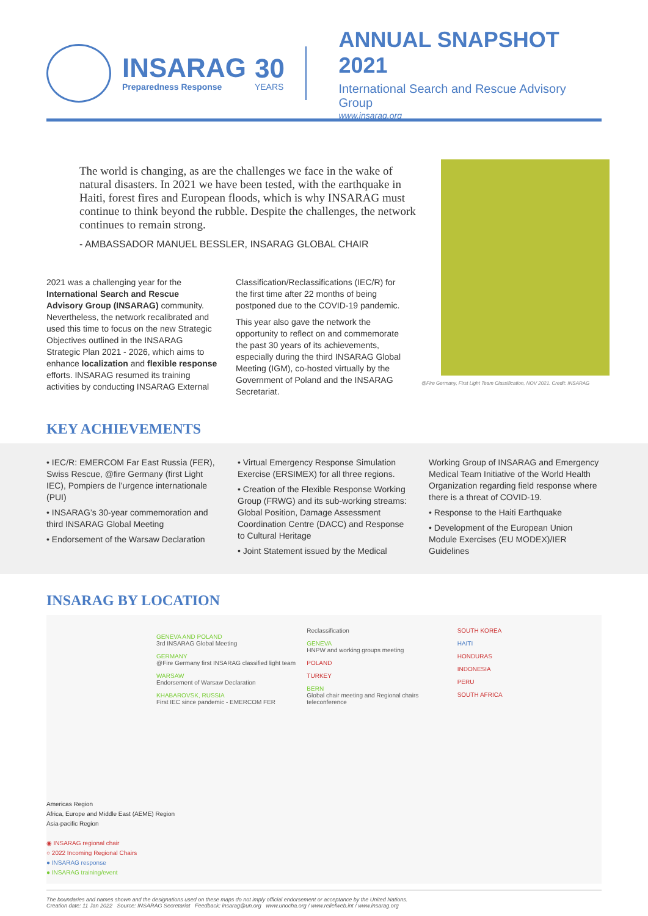INSARAG
Preparedness Response
30
YEARS
ANNUAL SNAPSHOT 2021
International Search and Rescue Advisory Group
www.insarag.org
The world is changing, as are the challenges we face in the wake of natural disasters. In 2021 we have been tested, with the earthquake in Haiti, forest fires and European floods, which is why INSARAG must continue to think beyond the rubble. Despite the challenges, the network continues to remain strong.
- AMBASSADOR MANUEL BESSLER, INSARAG GLOBAL CHAIR
2021 was a challenging year for the International Search and Rescue Advisory Group (INSARAG) community. Nevertheless, the network recalibrated and used this time to focus on the new Strategic Objectives outlined in the INSARAG Strategic Plan 2021 - 2026, which aims to enhance localization and flexible response efforts. INSARAG resumed its training activities by conducting INSARAG External
Classification/Reclassifications (IEC/R) for the first time after 22 months of being postponed due to the COVID-19 pandemic.
This year also gave the network the opportunity to reflect on and commemorate the past 30 years of its achievements, especially during the third INSARAG Global Meeting (IGM), co-hosted virtually by the Government of Poland and the INSARAG Secretariat.
@Fire Germany, First Light Team Classification, NOV 2021. Credit: INSARAG
KEY ACHIEVEMENTS
• IEC/R: EMERCOM Far East Russia (FER), Swiss Rescue, @fire Germany (first Light IEC), Pompiers de l’urgence internationale (PUI)
• INSARAG’s 30-year commemoration and third INSARAG Global Meeting
• Endorsement of the Warsaw Declaration
• Virtual Emergency Response Simulation Exercise (ERSIMEX) for all three regions.
• Creation of the Flexible Response Working Group (FRWG) and its sub-working streams: Global Position, Damage Assessment Coordination Centre (DACC) and Response to Cultural Heritage
• Joint Statement issued by the Medical
Working Group of INSARAG and Emergency Medical Team Initiative of the World Health Organization regarding field response where there is a threat of COVID-19.
• Response to the Haiti Earthquake
• Development of the European Union Module Exercises (EU MODEX)/IER Guidelines
INSARAG BY LOCATION
GENEVA AND POLAND
3rd INSARAG Global Meeting
GERMANY
@Fire Germany first INSARAG classified light team
WARSAW
Endorsement of Warsaw Declaration
KHABAROVSK, RUSSIA
First IEC since pandemic - EMERCOM FER Reclassification
GENEVA
HNPW and working groups meeting
POLAND
TURKEY
BERN
Global chair meeting and Regional chairs teleconference
SOUTH KOREA
HAITI
HONDURAS
INDONESIA
PERU
SOUTH AFRICA
Americas Region
Africa, Europe and Middle East (AEME) Region
Asia-pacific Region
◉ INSARAG regional chair
○ 2022 Incoming Regional Chairs
● INSARAG response
● INSARAG training/event
The boundaries and names shown and the designations used on these maps do not imply official endorsement or acceptance by the United Nations.
Creation date: 11 Jan 2022 Source: INSARAG Secretariat Feedback: insarag@un.org www.unocha.org / www.reliefweb.int / www.insarag.org